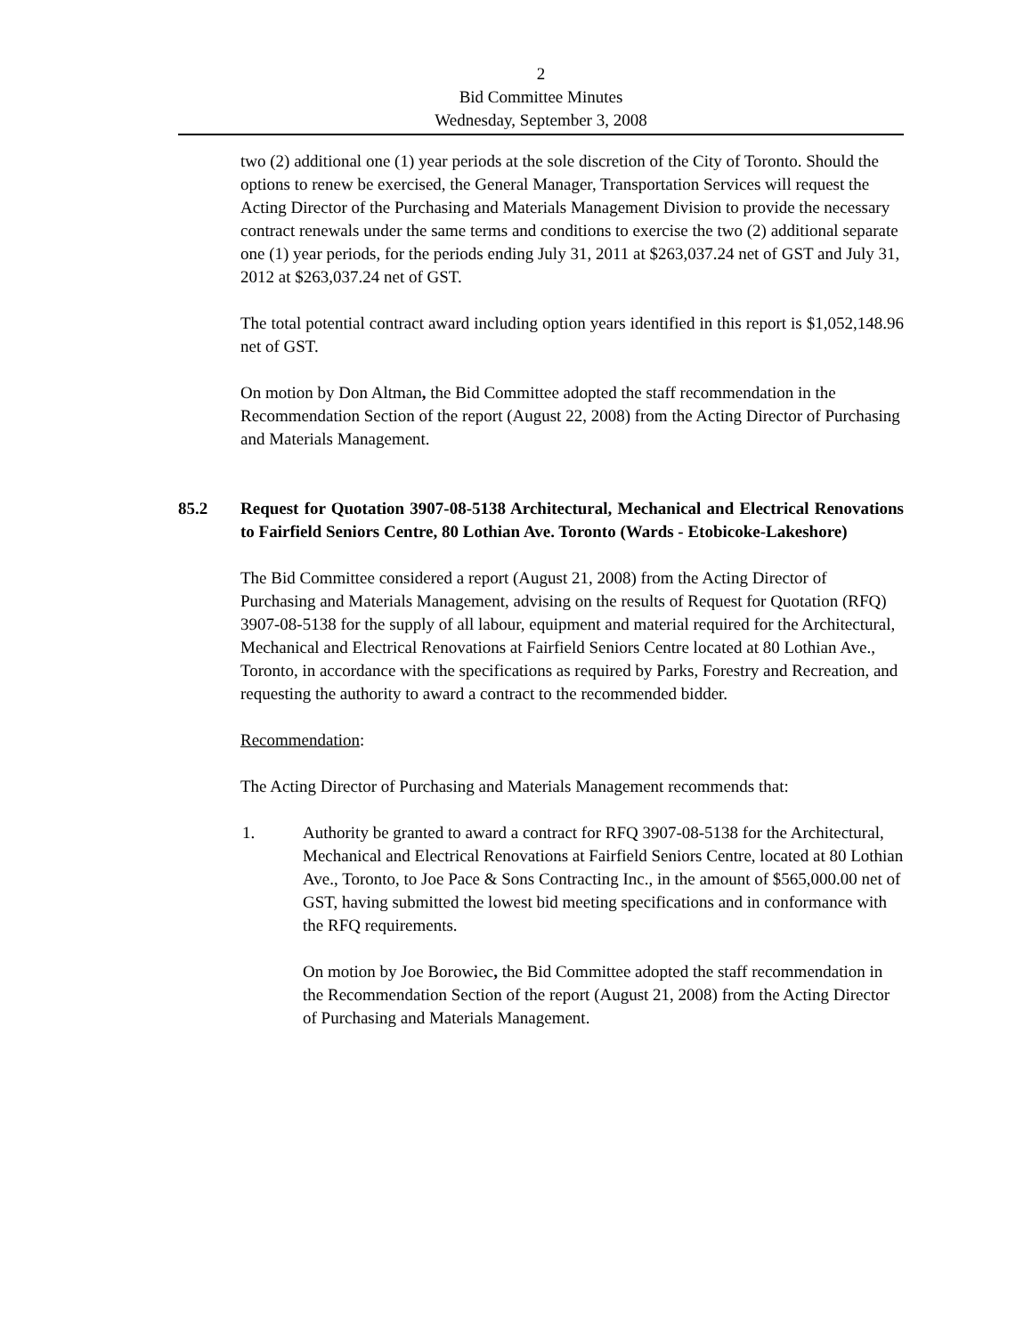2
Bid Committee Minutes
Wednesday, September 3, 2008
two (2) additional one (1) year periods at the sole discretion of the City of Toronto. Should the options to renew be exercised, the General Manager, Transportation Services will request the Acting Director of the Purchasing and Materials Management Division to provide the necessary contract renewals under the same terms and conditions to exercise the two (2) additional separate one (1) year periods, for the periods ending July 31, 2011 at $263,037.24 net of GST and July 31, 2012 at $263,037.24 net of GST.
The total potential contract award including option years identified in this report is $1,052,148.96 net of GST.
On motion by Don Altman, the Bid Committee adopted the staff recommendation in the Recommendation Section of the report (August 22, 2008) from the Acting Director of Purchasing and Materials Management.
85.2 Request for Quotation 3907-08-5138 Architectural, Mechanical and Electrical Renovations to Fairfield Seniors Centre, 80 Lothian Ave. Toronto (Wards - Etobicoke-Lakeshore)
The Bid Committee considered a report (August 21, 2008) from the Acting Director of Purchasing and Materials Management, advising on the results of Request for Quotation (RFQ) 3907-08-5138 for the supply of all labour, equipment and material required for the Architectural, Mechanical and Electrical Renovations at Fairfield Seniors Centre located at 80 Lothian Ave., Toronto, in accordance with the specifications as required by Parks, Forestry and Recreation, and requesting the authority to award a contract to the recommended bidder.
Recommendation:
The Acting Director of Purchasing and Materials Management recommends that:
1. Authority be granted to award a contract for RFQ 3907-08-5138 for the Architectural, Mechanical and Electrical Renovations at Fairfield Seniors Centre, located at 80 Lothian Ave., Toronto, to Joe Pace & Sons Contracting Inc., in the amount of $565,000.00 net of GST, having submitted the lowest bid meeting specifications and in conformance with the RFQ requirements.
On motion by Joe Borowiec, the Bid Committee adopted the staff recommendation in the Recommendation Section of the report (August 21, 2008) from the Acting Director of Purchasing and Materials Management.